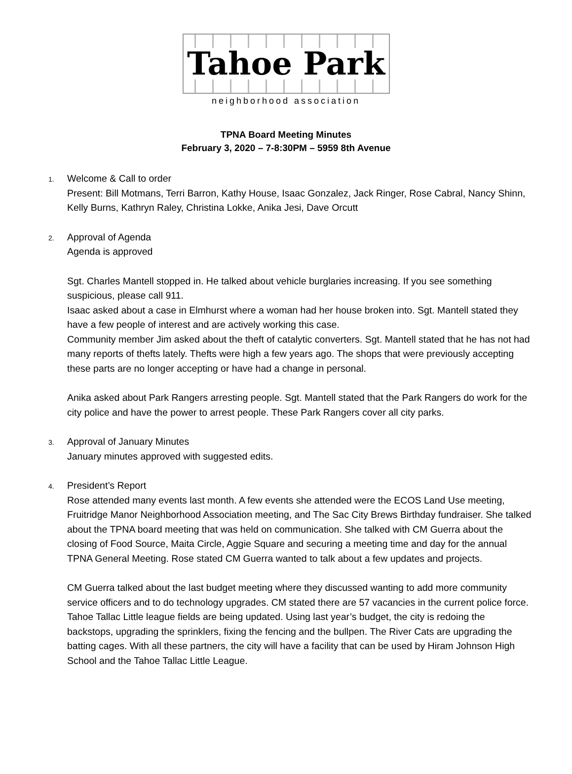Tahoe Park
neighborhood association
TPNA Board Meeting Minutes
February 3, 2020 – 7-8:30PM – 5959 8th Avenue
1.
Welcome & Call to order
Present: Bill Motmans, Terri Barron, Kathy House, Isaac Gonzalez, Jack Ringer, Rose Cabral, Nancy Shinn, Kelly Burns, Kathryn Raley, Christina Lokke, Anika Jesi, Dave Orcutt
2.
Approval of Agenda
Agenda is approved
Sgt. Charles Mantell stopped in. He talked about vehicle burglaries increasing. If you see something suspicious, please call 911.
Isaac asked about a case in Elmhurst where a woman had her house broken into. Sgt. Mantell stated they have a few people of interest and are actively working this case.
Community member Jim asked about the theft of catalytic converters. Sgt. Mantell stated that he has not had many reports of thefts lately. Thefts were high a few years ago. The shops that were previously accepting these parts are no longer accepting or have had a change in personal.
Anika asked about Park Rangers arresting people. Sgt. Mantell stated that the Park Rangers do work for the city police and have the power to arrest people. These Park Rangers cover all city parks.
3.
Approval of January Minutes
January minutes approved with suggested edits.
4.
President’s Report
Rose attended many events last month. A few events she attended were the ECOS Land Use meeting, Fruitridge Manor Neighborhood Association meeting, and The Sac City Brews Birthday fundraiser. She talked about the TPNA board meeting that was held on communication. She talked with CM Guerra about the closing of Food Source, Maita Circle, Aggie Square and securing a meeting time and day for the annual TPNA General Meeting. Rose stated CM Guerra wanted to talk about a few updates and projects.
CM Guerra talked about the last budget meeting where they discussed wanting to add more community service officers and to do technology upgrades. CM stated there are 57 vacancies in the current police force.
Tahoe Tallac Little league fields are being updated. Using last year’s budget, the city is redoing the backstops, upgrading the sprinklers, fixing the fencing and the bullpen. The River Cats are upgrading the batting cages. With all these partners, the city will have a facility that can be used by Hiram Johnson High School and the Tahoe Tallac Little League.